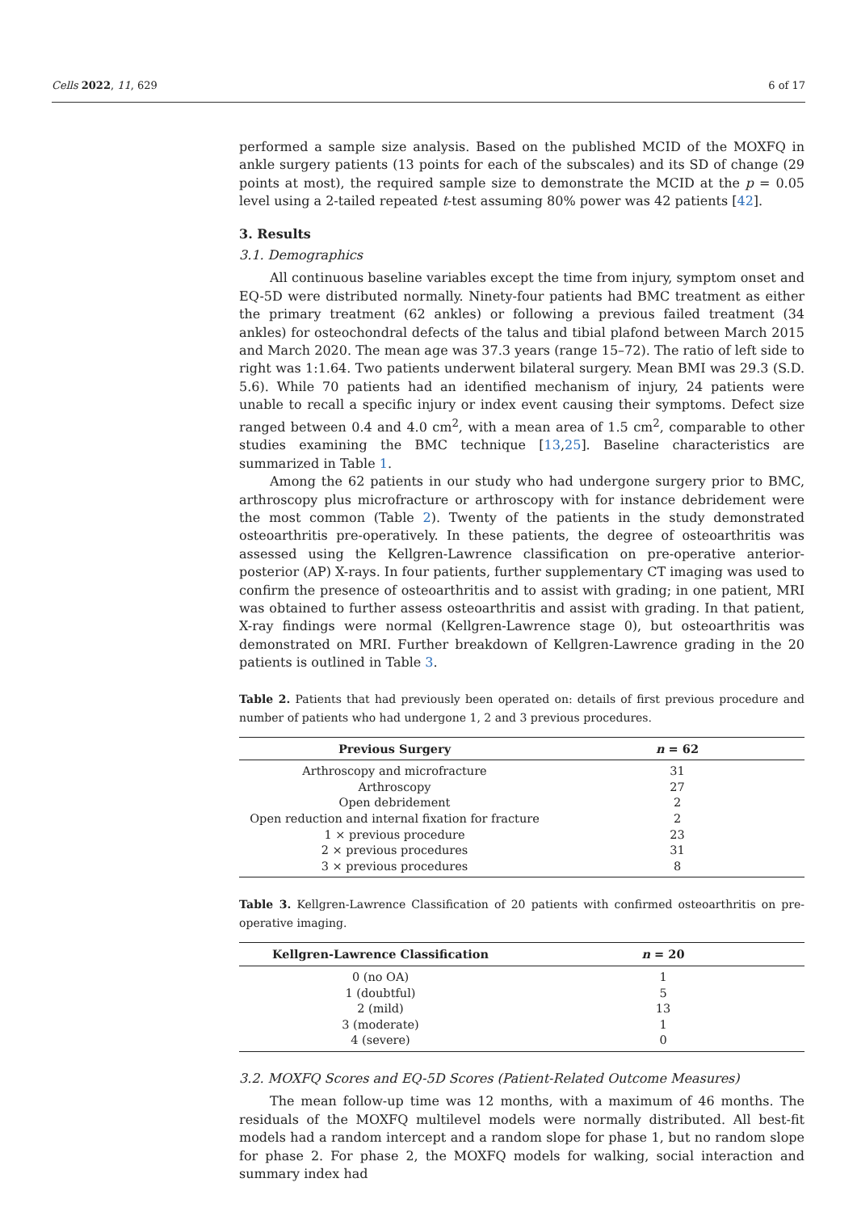Cells 2022, 11, 629 6 of 17
performed a sample size analysis. Based on the published MCID of the MOXFQ in ankle surgery patients (13 points for each of the subscales) and its SD of change (29 points at most), the required sample size to demonstrate the MCID at the p = 0.05 level using a 2-tailed repeated t-test assuming 80% power was 42 patients [42].
3. Results
3.1. Demographics
All continuous baseline variables except the time from injury, symptom onset and EQ-5D were distributed normally. Ninety-four patients had BMC treatment as either the primary treatment (62 ankles) or following a previous failed treatment (34 ankles) for osteochondral defects of the talus and tibial plafond between March 2015 and March 2020. The mean age was 37.3 years (range 15–72). The ratio of left side to right was 1:1.64. Two patients underwent bilateral surgery. Mean BMI was 29.3 (S.D. 5.6). While 70 patients had an identified mechanism of injury, 24 patients were unable to recall a specific injury or index event causing their symptoms. Defect size ranged between 0.4 and 4.0 cm<sup>2</sup>, with a mean area of 1.5 cm<sup>2</sup>, comparable to other studies examining the BMC technique [13,25]. Baseline characteristics are summarized in Table 1.
Among the 62 patients in our study who had undergone surgery prior to BMC, arthroscopy plus microfracture or arthroscopy with for instance debridement were the most common (Table 2). Twenty of the patients in the study demonstrated osteoarthritis pre-operatively. In these patients, the degree of osteoarthritis was assessed using the Kellgren-Lawrence classification on pre-operative anterior-posterior (AP) X-rays. In four patients, further supplementary CT imaging was used to confirm the presence of osteoarthritis and to assist with grading; in one patient, MRI was obtained to further assess osteoarthritis and assist with grading. In that patient, X-ray findings were normal (Kellgren-Lawrence stage 0), but osteoarthritis was demonstrated on MRI. Further breakdown of Kellgren-Lawrence grading in the 20 patients is outlined in Table 3.
Table 2. Patients that had previously been operated on: details of first previous procedure and number of patients who had undergone 1, 2 and 3 previous procedures.
| Previous Surgery | n = 62 |
| --- | --- |
| Arthroscopy and microfracture | 31 |
| Arthroscopy | 27 |
| Open debridement | 2 |
| Open reduction and internal fixation for fracture | 2 |
| 1 × previous procedure | 23 |
| 2 × previous procedures | 31 |
| 3 × previous procedures | 8 |
Table 3. Kellgren-Lawrence Classification of 20 patients with confirmed osteoarthritis on pre-operative imaging.
| Kellgren-Lawrence Classification | n = 20 |
| --- | --- |
| 0 (no OA) | 1 |
| 1 (doubtful) | 5 |
| 2 (mild) | 13 |
| 3 (moderate) | 1 |
| 4 (severe) | 0 |
3.2. MOXFQ Scores and EQ-5D Scores (Patient-Related Outcome Measures)
The mean follow-up time was 12 months, with a maximum of 46 months. The residuals of the MOXFQ multilevel models were normally distributed. All best-fit models had a random intercept and a random slope for phase 1, but no random slope for phase 2. For phase 2, the MOXFQ models for walking, social interaction and summary index had